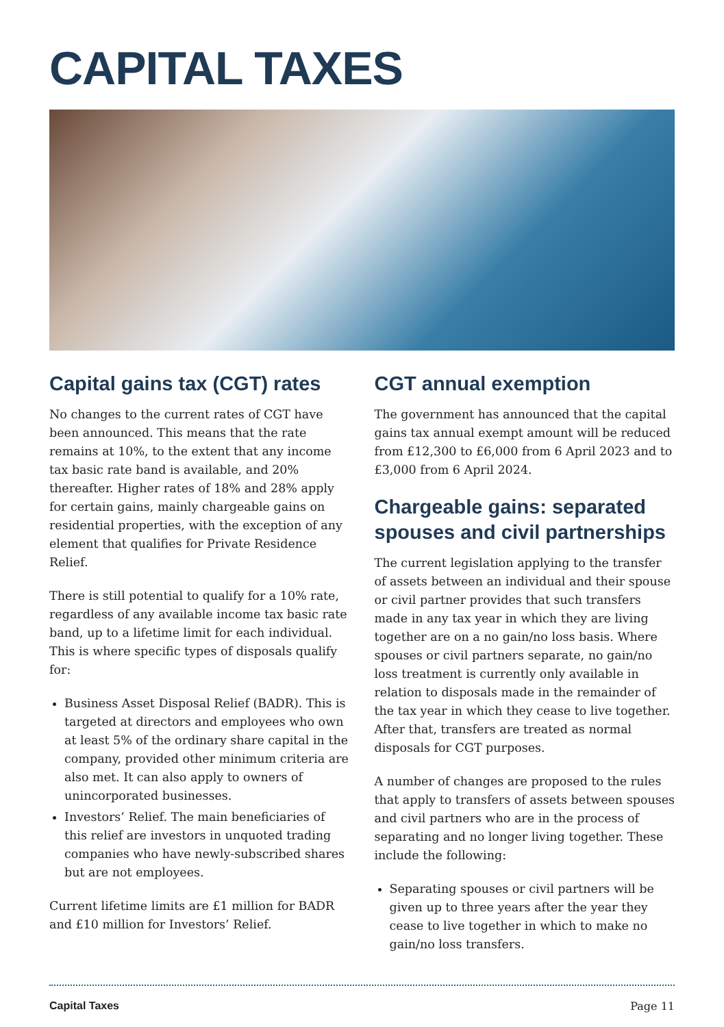CAPITAL TAXES
Capital gains tax (CGT) rates
No changes to the current rates of CGT have been announced. This means that the rate remains at 10%, to the extent that any income tax basic rate band is available, and 20% thereafter. Higher rates of 18% and 28% apply for certain gains, mainly chargeable gains on residential properties, with the exception of any element that qualifies for Private Residence Relief.
There is still potential to qualify for a 10% rate, regardless of any available income tax basic rate band, up to a lifetime limit for each individual. This is where specific types of disposals qualify for:
Business Asset Disposal Relief (BADR). This is targeted at directors and employees who own at least 5% of the ordinary share capital in the company, provided other minimum criteria are also met. It can also apply to owners of unincorporated businesses.
Investors’ Relief. The main beneficiaries of this relief are investors in unquoted trading companies who have newly-subscribed shares but are not employees.
Current lifetime limits are £1 million for BADR and £10 million for Investors’ Relief.
CGT annual exemption
The government has announced that the capital gains tax annual exempt amount will be reduced from £12,300 to £6,000 from 6 April 2023 and to £3,000 from 6 April 2024.
Chargeable gains: separated spouses and civil partnerships
The current legislation applying to the transfer of assets between an individual and their spouse or civil partner provides that such transfers made in any tax year in which they are living together are on a no gain/no loss basis. Where spouses or civil partners separate, no gain/no loss treatment is currently only available in relation to disposals made in the remainder of the tax year in which they cease to live together. After that, transfers are treated as normal disposals for CGT purposes.
A number of changes are proposed to the rules that apply to transfers of assets between spouses and civil partners who are in the process of separating and no longer living together. These include the following:
Separating spouses or civil partners will be given up to three years after the year they cease to live together in which to make no gain/no loss transfers.
Capital Taxes Page 11